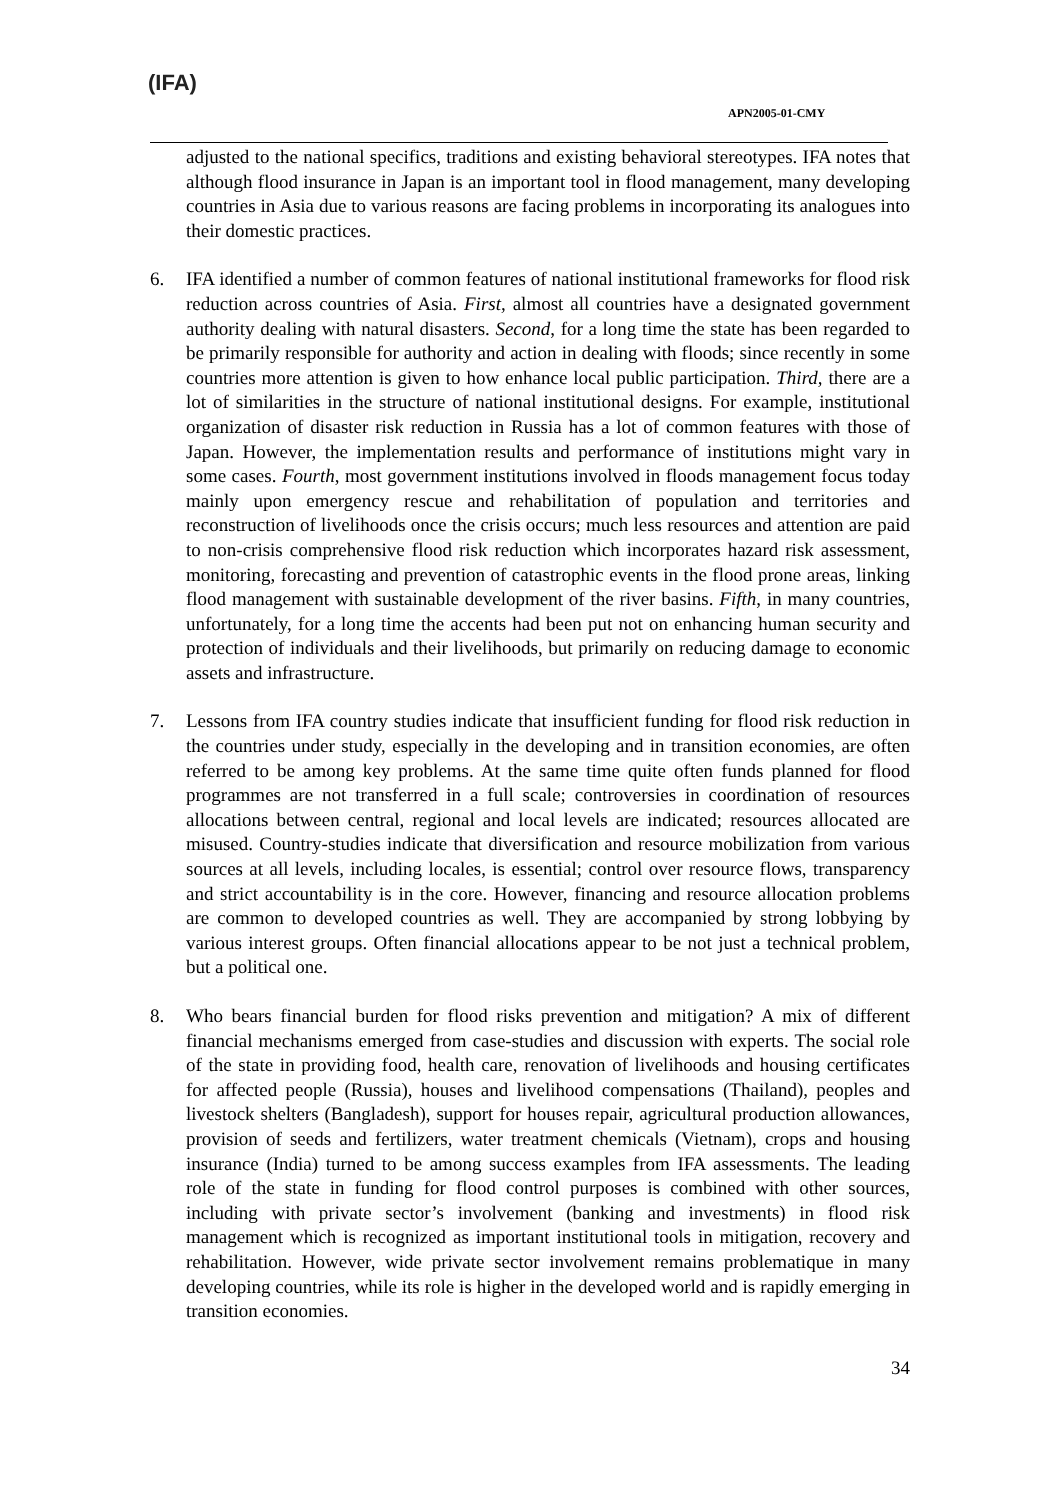(IFA)
APN2005-01-CMY
adjusted to the national specifics, traditions and existing behavioral stereotypes. IFA notes that although flood insurance in Japan is an important tool in flood management, many developing countries in Asia due to various reasons are facing problems in incorporating its analogues into their domestic practices.
6. IFA identified a number of common features of national institutional frameworks for flood risk reduction across countries of Asia. First, almost all countries have a designated government authority dealing with natural disasters. Second, for a long time the state has been regarded to be primarily responsible for authority and action in dealing with floods; since recently in some countries more attention is given to how enhance local public participation. Third, there are a lot of similarities in the structure of national institutional designs. For example, institutional organization of disaster risk reduction in Russia has a lot of common features with those of Japan. However, the implementation results and performance of institutions might vary in some cases. Fourth, most government institutions involved in floods management focus today mainly upon emergency rescue and rehabilitation of population and territories and reconstruction of livelihoods once the crisis occurs; much less resources and attention are paid to non-crisis comprehensive flood risk reduction which incorporates hazard risk assessment, monitoring, forecasting and prevention of catastrophic events in the flood prone areas, linking flood management with sustainable development of the river basins. Fifth, in many countries, unfortunately, for a long time the accents had been put not on enhancing human security and protection of individuals and their livelihoods, but primarily on reducing damage to economic assets and infrastructure.
7. Lessons from IFA country studies indicate that insufficient funding for flood risk reduction in the countries under study, especially in the developing and in transition economies, are often referred to be among key problems. At the same time quite often funds planned for flood programmes are not transferred in a full scale; controversies in coordination of resources allocations between central, regional and local levels are indicated; resources allocated are misused. Country-studies indicate that diversification and resource mobilization from various sources at all levels, including locales, is essential; control over resource flows, transparency and strict accountability is in the core. However, financing and resource allocation problems are common to developed countries as well. They are accompanied by strong lobbying by various interest groups. Often financial allocations appear to be not just a technical problem, but a political one.
8. Who bears financial burden for flood risks prevention and mitigation? A mix of different financial mechanisms emerged from case-studies and discussion with experts. The social role of the state in providing food, health care, renovation of livelihoods and housing certificates for affected people (Russia), houses and livelihood compensations (Thailand), peoples and livestock shelters (Bangladesh), support for houses repair, agricultural production allowances, provision of seeds and fertilizers, water treatment chemicals (Vietnam), crops and housing insurance (India) turned to be among success examples from IFA assessments. The leading role of the state in funding for flood control purposes is combined with other sources, including with private sector’s involvement (banking and investments) in flood risk management which is recognized as important institutional tools in mitigation, recovery and rehabilitation. However, wide private sector involvement remains problematique in many developing countries, while its role is higher in the developed world and is rapidly emerging in transition economies.
34